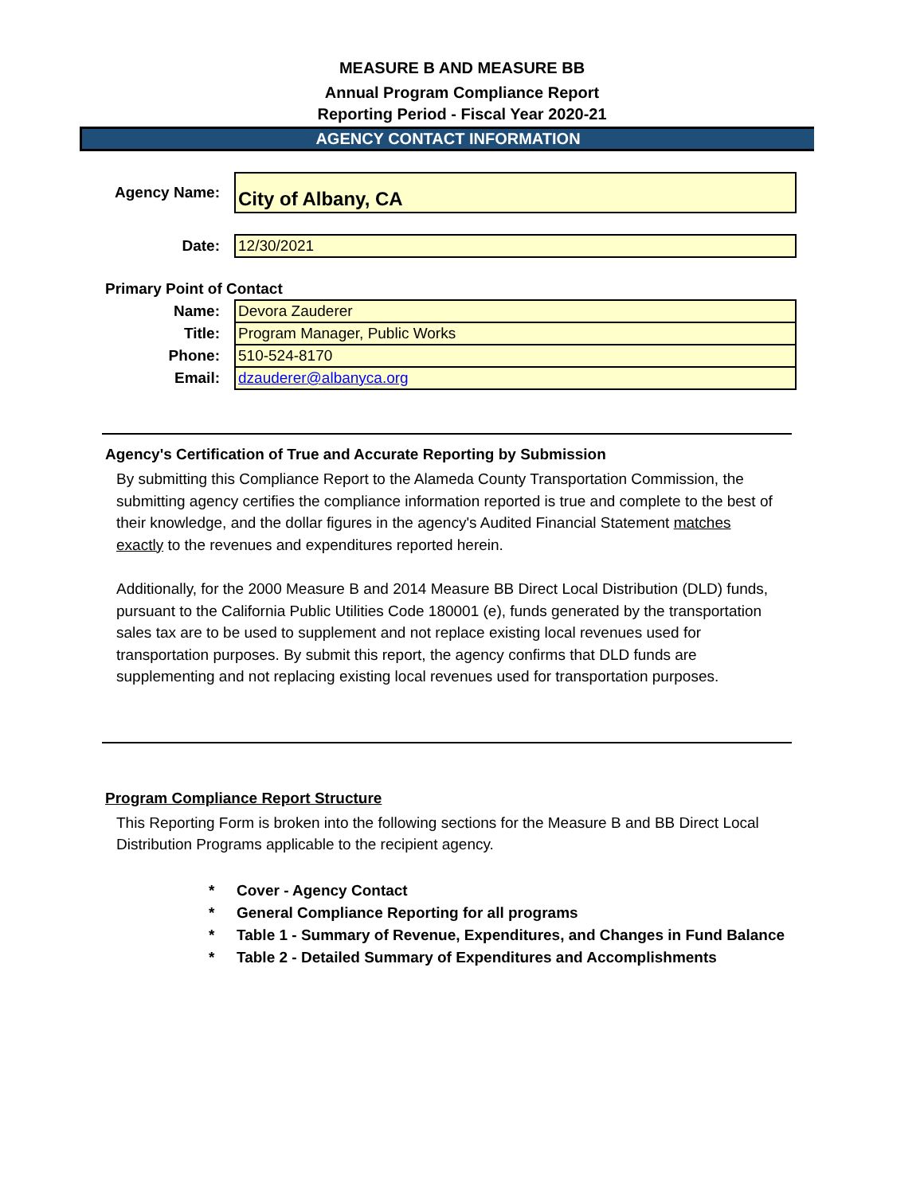MEASURE B AND MEASURE BB
Annual Program Compliance Report
Reporting Period - Fiscal Year 2020-21
AGENCY CONTACT INFORMATION
| Agency Name: | City of Albany, CA |
| Date: | 12/30/2021 |
Primary Point of Contact
| Name: | Devora Zauderer |
| Title: | Program Manager, Public Works |
| Phone: | 510-524-8170 |
| Email: | dzauderer@albanyca.org |
Agency's Certification of True and Accurate Reporting by Submission
By submitting this Compliance Report to the Alameda County Transportation Commission, the submitting agency certifies the compliance information reported is true and complete to the best of their knowledge, and the dollar figures in the agency's Audited Financial Statement matches exactly to the revenues and expenditures reported herein.
Additionally, for the 2000 Measure B and 2014 Measure BB Direct Local Distribution (DLD) funds, pursuant to the California Public Utilities Code 180001 (e), funds generated by the transportation sales tax are to be used to supplement and not replace existing local revenues used for transportation purposes. By submit this report, the agency confirms that DLD funds are supplementing and not replacing existing local revenues used for transportation purposes.
Program Compliance Report Structure
This Reporting Form is broken into the following sections for the Measure B and BB Direct Local Distribution Programs applicable to the recipient agency.
* Cover - Agency Contact
* General Compliance Reporting for all programs
* Table 1 - Summary of Revenue, Expenditures, and Changes in Fund Balance
* Table 2 - Detailed Summary of Expenditures and Accomplishments